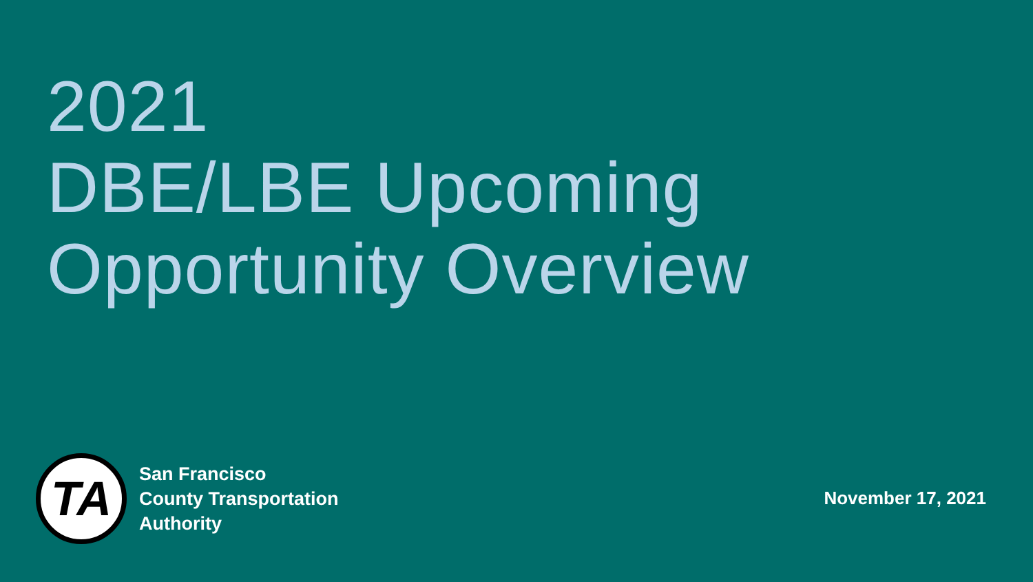2021
DBE/LBE Upcoming
Opportunity Overview
TA
San Francisco
County Transportation
Authority
November 17, 2021